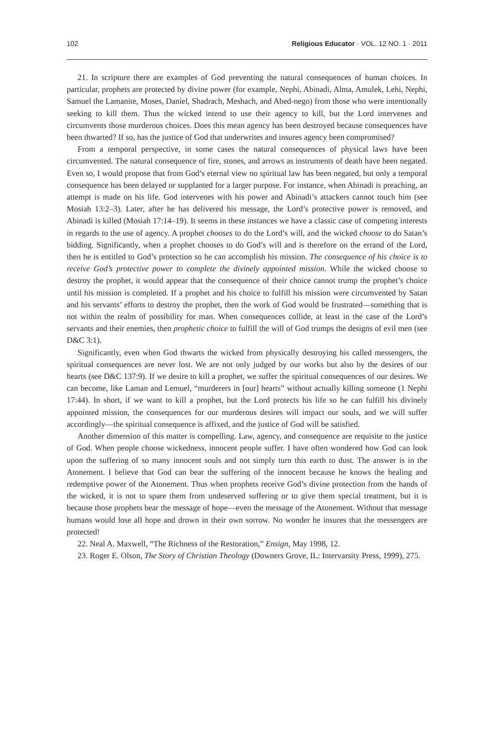102 Religious Educator · VOL. 12 NO. 1 · 2011
21. In scripture there are examples of God preventing the natural consequences of human choices. In particular, prophets are protected by divine power (for example, Nephi, Abinadi, Alma, Amulek, Lehi, Nephi, Samuel the Lamanite, Moses, Daniel, Shadrach, Meshach, and Abed-nego) from those who were intentionally seeking to kill them. Thus the wicked intend to use their agency to kill, but the Lord intervenes and circumvents those murderous choices. Does this mean agency has been destroyed because consequences have been thwarted? If so, has the justice of God that underwrites and insures agency been compromised?
From a temporal perspective, in some cases the natural consequences of physical laws have been circumvented. The natural consequence of fire, stones, and arrows as instruments of death have been negated. Even so, I would propose that from God’s eternal view no spiritual law has been negated, but only a temporal consequence has been delayed or supplanted for a larger purpose. For instance, when Abinadi is preaching, an attempt is made on his life. God intervenes with his power and Abinadi’s attackers cannot touch him (see Mosiah 13:2–3). Later, after he has delivered his message, the Lord’s protective power is removed, and Abinadi is killed (Mosiah 17:14–19). It seems in these instances we have a classic case of competing interests in regards to the use of agency. A prophet chooses to do the Lord’s will, and the wicked choose to do Satan’s bidding. Significantly, when a prophet chooses to do God’s will and is therefore on the errand of the Lord, then he is entitled to God’s protection so he can accomplish his mission. The consequence of his choice is to receive God’s protective power to complete the divinely appointed mission. While the wicked choose to destroy the prophet, it would appear that the consequence of their choice cannot trump the prophet’s choice until his mission is completed. If a prophet and his choice to fulfill his mission were circumvented by Satan and his servants’ efforts to destroy the prophet, then the work of God would be frustrated—something that is not within the realm of possibility for man. When consequences collide, at least in the case of the Lord’s servants and their enemies, then prophetic choice to fulfill the will of God trumps the designs of evil men (see D&C 3:1).
Significantly, even when God thwarts the wicked from physically destroying his called messengers, the spiritual consequences are never lost. We are not only judged by our works but also by the desires of our hearts (see D&C 137:9). If we desire to kill a prophet, we suffer the spiritual consequences of our desires. We can become, like Laman and Lemuel, “murderers in [our] hearts” without actually killing someone (1 Nephi 17:44). In short, if we want to kill a prophet, but the Lord protects his life so he can fulfill his divinely appointed mission, the consequences for our murderous desires will impact our souls, and we will suffer accordingly—the spiritual consequence is affixed, and the justice of God will be satisfied.
Another dimension of this matter is compelling. Law, agency, and consequence are requisite to the justice of God. When people choose wickedness, innocent people suffer. I have often wondered how God can look upon the suffering of so many innocent souls and not simply turn this earth to dust. The answer is in the Atonement. I believe that God can bear the suffering of the innocent because he knows the healing and redemptive power of the Atonement. Thus when prophets receive God’s divine protection from the hands of the wicked, it is not to spare them from undeserved suffering or to give them special treatment, but it is because those prophets bear the message of hope—even the message of the Atonement. Without that message humans would lose all hope and drown in their own sorrow. No wonder he insures that the messengers are protected!
22. Neal A. Maxwell, “The Richness of the Restoration,” Ensign, May 1998, 12.
23. Roger E. Olson, The Story of Christian Theology (Downers Grove, IL: Intervarsity Press, 1999), 275.